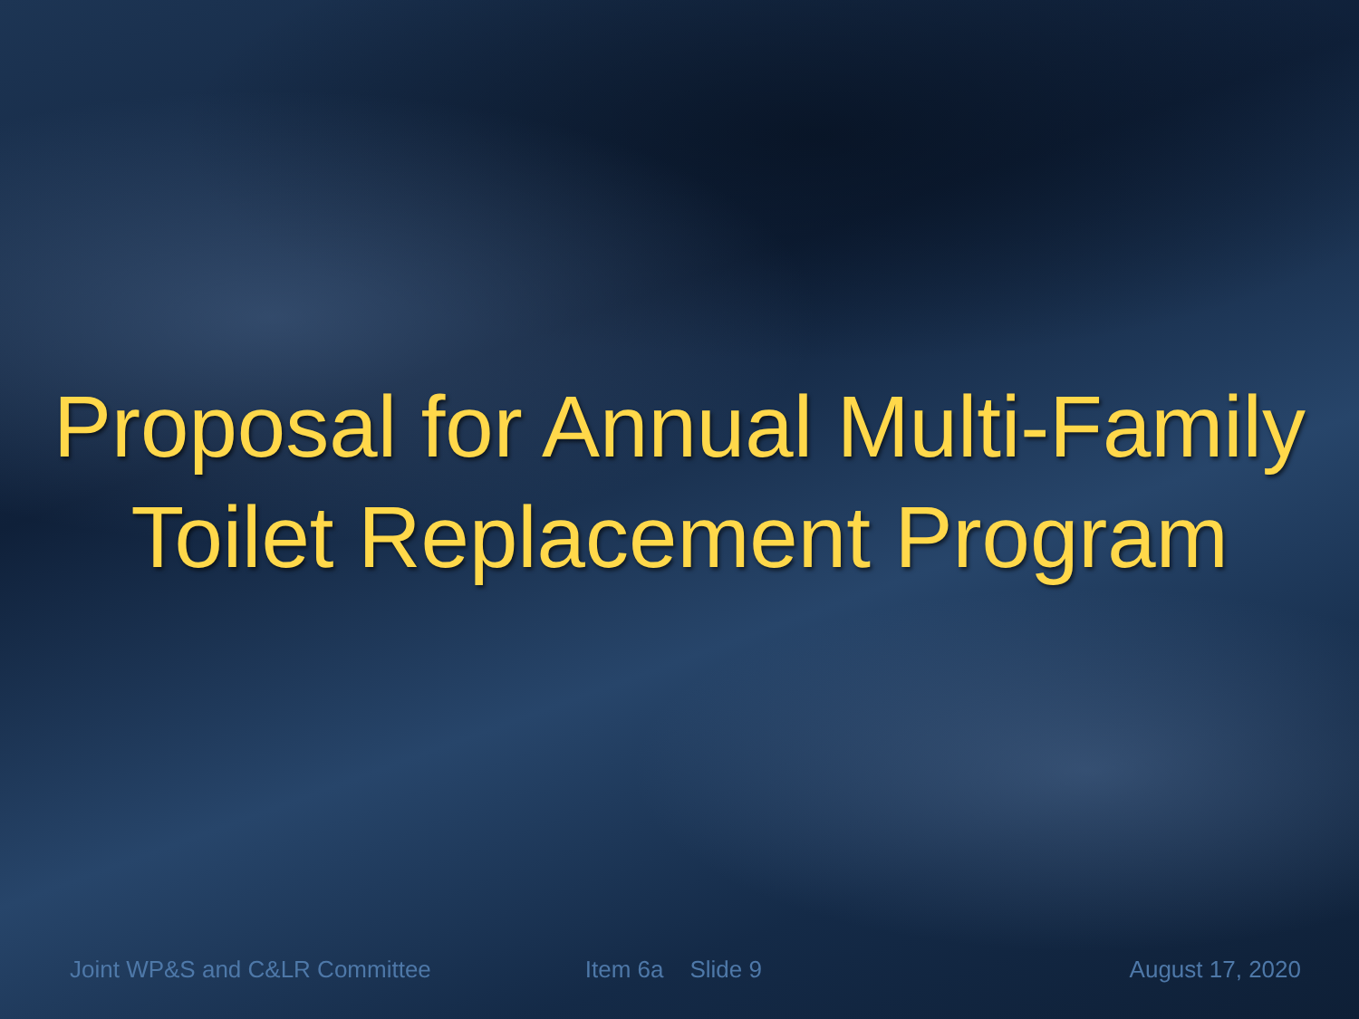Proposal for Annual Multi-Family
Toilet Replacement Program
Joint WP&S and C&LR Committee Item 6a Slide 9 August 17, 2020